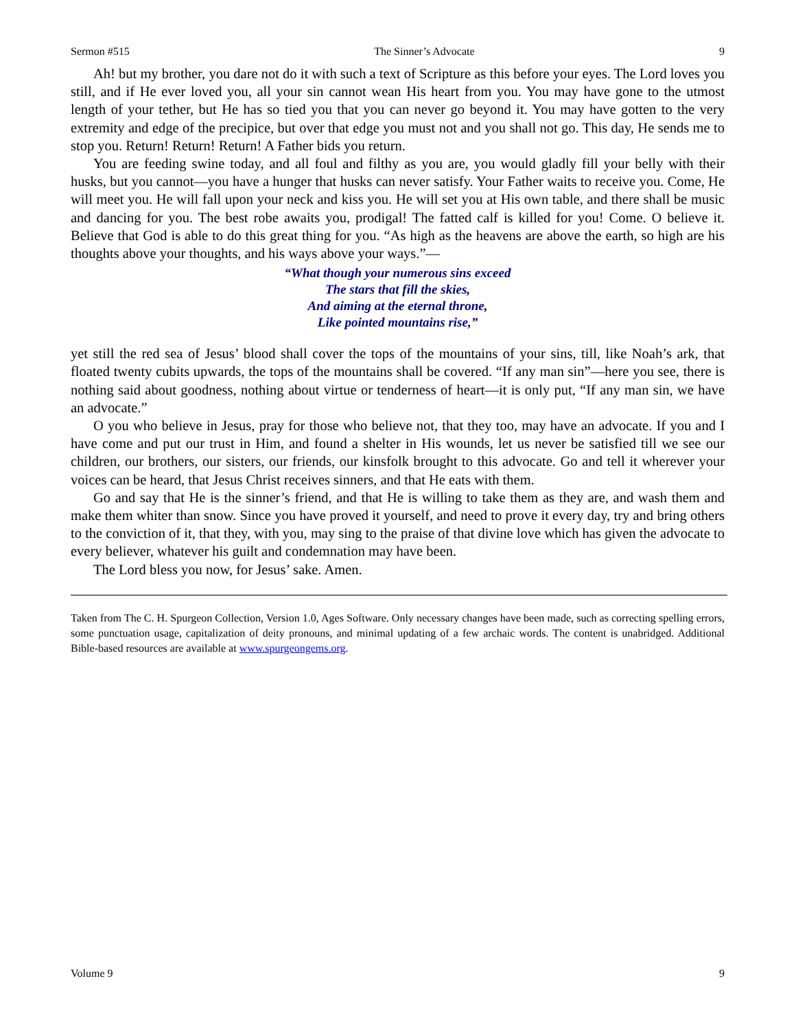Sermon #515 The Sinner’s Advocate 9
Ah! but my brother, you dare not do it with such a text of Scripture as this before your eyes. The Lord loves you still, and if He ever loved you, all your sin cannot wean His heart from you. You may have gone to the utmost length of your tether, but He has so tied you that you can never go beyond it. You may have gotten to the very extremity and edge of the precipice, but over that edge you must not and you shall not go. This day, He sends me to stop you. Return! Return! Return! A Father bids you return.
You are feeding swine today, and all foul and filthy as you are, you would gladly fill your belly with their husks, but you cannot—you have a hunger that husks can never satisfy. Your Father waits to receive you. Come, He will meet you. He will fall upon your neck and kiss you. He will set you at His own table, and there shall be music and dancing for you. The best robe awaits you, prodigal! The fatted calf is killed for you! Come. O believe it. Believe that God is able to do this great thing for you. “As high as the heavens are above the earth, so high are his thoughts above your thoughts, and his ways above your ways.”—
“What though your numerous sins exceed
The stars that fill the skies,
And aiming at the eternal throne,
Like pointed mountains rise,”
yet still the red sea of Jesus’ blood shall cover the tops of the mountains of your sins, till, like Noah’s ark, that floated twenty cubits upwards, the tops of the mountains shall be covered. “If any man sin”—here you see, there is nothing said about goodness, nothing about virtue or tenderness of heart—it is only put, “If any man sin, we have an advocate.”
O you who believe in Jesus, pray for those who believe not, that they too, may have an advocate. If you and I have come and put our trust in Him, and found a shelter in His wounds, let us never be satisfied till we see our children, our brothers, our sisters, our friends, our kinsfolk brought to this advocate. Go and tell it wherever your voices can be heard, that Jesus Christ receives sinners, and that He eats with them.
Go and say that He is the sinner’s friend, and that He is willing to take them as they are, and wash them and make them whiter than snow. Since you have proved it yourself, and need to prove it every day, try and bring others to the conviction of it, that they, with you, may sing to the praise of that divine love which has given the advocate to every believer, whatever his guilt and condemnation may have been.
The Lord bless you now, for Jesus’ sake. Amen.
Taken from The C. H. Spurgeon Collection, Version 1.0, Ages Software. Only necessary changes have been made, such as correcting spelling errors, some punctuation usage, capitalization of deity pronouns, and minimal updating of a few archaic words. The content is unabridged. Additional Bible-based resources are available at www.spurgeongems.org.
Volume 9 9